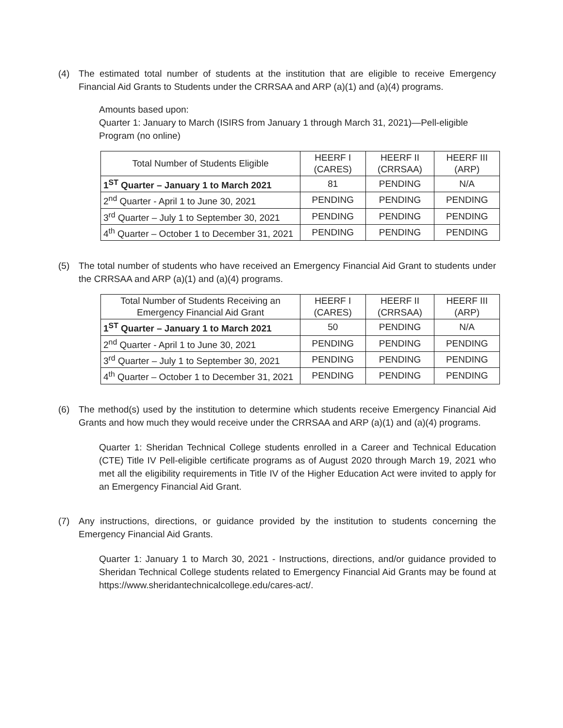(4) The estimated total number of students at the institution that are eligible to receive Emergency Financial Aid Grants to Students under the CRRSAA and ARP (a)(1) and (a)(4) programs.
Amounts based upon:
Quarter 1: January to March (ISIRS from January 1 through March 31, 2021)—Pell-eligible Program (no online)
| Total Number of Students Eligible | HEERF I (CARES) | HEERF II (CRRSAA) | HEERF III (ARP) |
| --- | --- | --- | --- |
| 1<sup>ST</sup> Quarter – January 1 to March 2021 | 81 | PENDING | N/A |
| 2<sup>nd</sup> Quarter - April 1 to June 30, 2021 | PENDING | PENDING | PENDING |
| 3<sup>rd</sup> Quarter – July 1 to September 30, 2021 | PENDING | PENDING | PENDING |
| 4<sup>th</sup> Quarter – October 1 to December 31, 2021 | PENDING | PENDING | PENDING |
(5) The total number of students who have received an Emergency Financial Aid Grant to students under the CRRSAA and ARP (a)(1) and (a)(4) programs.
| Total Number of Students Receiving an Emergency Financial Aid Grant | HEERF I (CARES) | HEERF II (CRRSAA) | HEERF III (ARP) |
| --- | --- | --- | --- |
| 1<sup>ST</sup> Quarter – January 1 to March 2021 | 50 | PENDING | N/A |
| 2<sup>nd</sup> Quarter - April 1 to June 30, 2021 | PENDING | PENDING | PENDING |
| 3<sup>rd</sup> Quarter – July 1 to September 30, 2021 | PENDING | PENDING | PENDING |
| 4<sup>th</sup> Quarter – October 1 to December 31, 2021 | PENDING | PENDING | PENDING |
(6) The method(s) used by the institution to determine which students receive Emergency Financial Aid Grants and how much they would receive under the CRRSAA and ARP (a)(1) and (a)(4) programs.
Quarter 1: Sheridan Technical College students enrolled in a Career and Technical Education (CTE) Title IV Pell-eligible certificate programs as of August 2020 through March 19, 2021 who met all the eligibility requirements in Title IV of the Higher Education Act were invited to apply for an Emergency Financial Aid Grant.
(7) Any instructions, directions, or guidance provided by the institution to students concerning the Emergency Financial Aid Grants.
Quarter 1: January 1 to March 30, 2021 - Instructions, directions, and/or guidance provided to Sheridan Technical College students related to Emergency Financial Aid Grants may be found at https://www.sheridantechnicalcollege.edu/cares-act/.